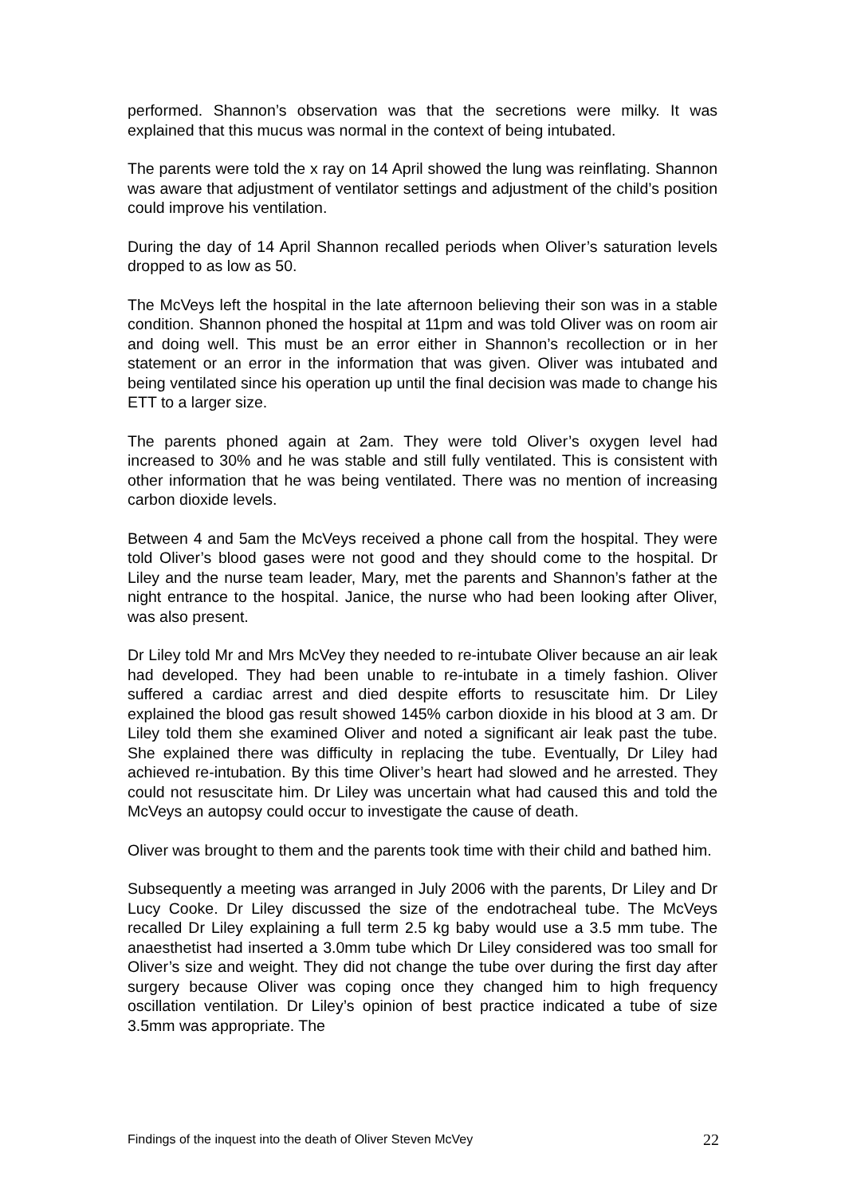performed. Shannon’s observation was that the secretions were milky. It was explained that this mucus was normal in the context of being intubated.
The parents were told the x ray on 14 April showed the lung was reinflating. Shannon was aware that adjustment of ventilator settings and adjustment of the child’s position could improve his ventilation.
During the day of 14 April Shannon recalled periods when Oliver’s saturation levels dropped to as low as 50.
The McVeys left the hospital in the late afternoon believing their son was in a stable condition. Shannon phoned the hospital at 11pm and was told Oliver was on room air and doing well. This must be an error either in Shannon’s recollection or in her statement or an error in the information that was given. Oliver was intubated and being ventilated since his operation up until the final decision was made to change his ETT to a larger size.
The parents phoned again at 2am. They were told Oliver’s oxygen level had increased to 30% and he was stable and still fully ventilated. This is consistent with other information that he was being ventilated. There was no mention of increasing carbon dioxide levels.
Between 4 and 5am the McVeys received a phone call from the hospital. They were told Oliver’s blood gases were not good and they should come to the hospital. Dr Liley and the nurse team leader, Mary, met the parents and Shannon’s father at the night entrance to the hospital. Janice, the nurse who had been looking after Oliver, was also present.
Dr Liley told Mr and Mrs McVey they needed to re-intubate Oliver because an air leak had developed. They had been unable to re-intubate in a timely fashion. Oliver suffered a cardiac arrest and died despite efforts to resuscitate him. Dr Liley explained the blood gas result showed 145% carbon dioxide in his blood at 3 am. Dr Liley told them she examined Oliver and noted a significant air leak past the tube. She explained there was difficulty in replacing the tube. Eventually, Dr Liley had achieved re-intubation. By this time Oliver’s heart had slowed and he arrested. They could not resuscitate him. Dr Liley was uncertain what had caused this and told the McVeys an autopsy could occur to investigate the cause of death.
Oliver was brought to them and the parents took time with their child and bathed him.
Subsequently a meeting was arranged in July 2006 with the parents, Dr Liley and Dr Lucy Cooke. Dr Liley discussed the size of the endotracheal tube. The McVeys recalled Dr Liley explaining a full term 2.5 kg baby would use a 3.5 mm tube. The anaesthetist had inserted a 3.0mm tube which Dr Liley considered was too small for Oliver’s size and weight. They did not change the tube over during the first day after surgery because Oliver was coping once they changed him to high frequency oscillation ventilation. Dr Liley’s opinion of best practice indicated a tube of size 3.5mm was appropriate. The
Findings of the inquest into the death of Oliver Steven McVey 22